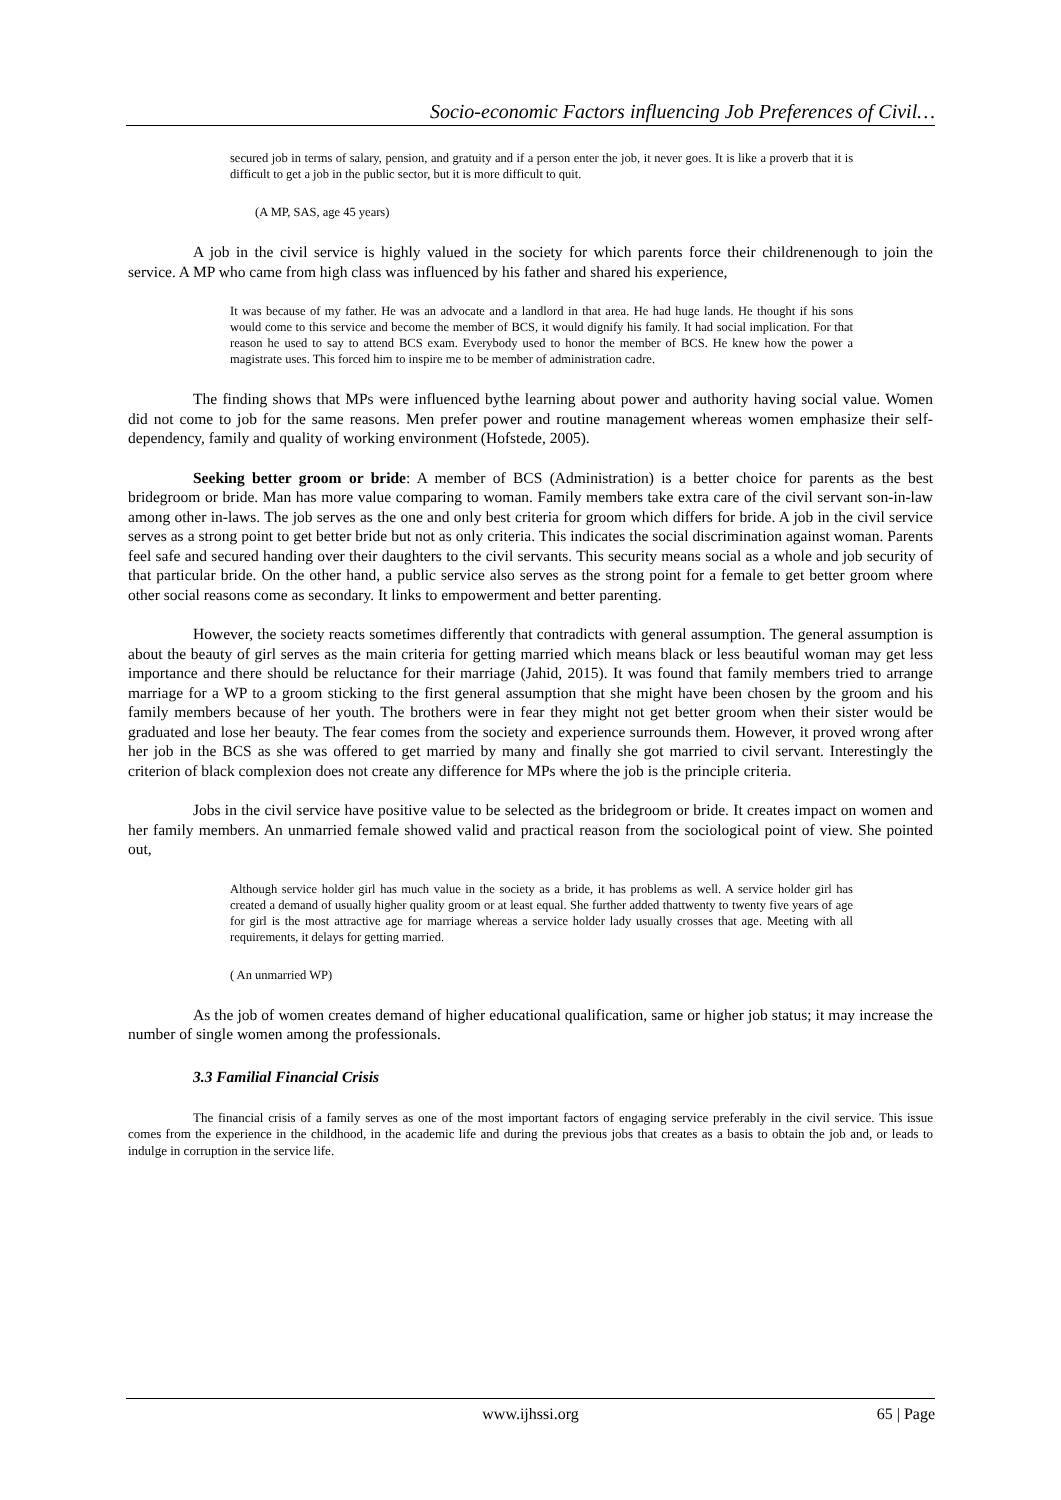Socio-economic Factors influencing Job Preferences of Civil…
secured job in terms of salary, pension, and gratuity and if a person enter the job, it never goes. It is like a proverb that it is difficult to get a job in the public sector, but it is more difficult to quit.
(A MP, SAS, age 45 years)
A job in the civil service is highly valued in the society for which parents force their childrenenough to join the service. A MP who came from high class was influenced by his father and shared his experience,
It was because of my father. He was an advocate and a landlord in that area. He had huge lands. He thought if his sons would come to this service and become the member of BCS, it would dignify his family. It had social implication. For that reason he used to say to attend BCS exam. Everybody used to honor the member of BCS. He knew how the power a magistrate uses. This forced him to inspire me to be member of administration cadre.
The finding shows that MPs were influenced bythe learning about power and authority having social value. Women did not come to job for the same reasons. Men prefer power and routine management whereas women emphasize their self-dependency, family and quality of working environment (Hofstede, 2005).
Seeking better groom or bride: A member of BCS (Administration) is a better choice for parents as the best bridegroom or bride. Man has more value comparing to woman. Family members take extra care of the civil servant son-in-law among other in-laws. The job serves as the one and only best criteria for groom which differs for bride. A job in the civil service serves as a strong point to get better bride but not as only criteria. This indicates the social discrimination against woman. Parents feel safe and secured handing over their daughters to the civil servants. This security means social as a whole and job security of that particular bride. On the other hand, a public service also serves as the strong point for a female to get better groom where other social reasons come as secondary. It links to empowerment and better parenting.
However, the society reacts sometimes differently that contradicts with general assumption. The general assumption is about the beauty of girl serves as the main criteria for getting married which means black or less beautiful woman may get less importance and there should be reluctance for their marriage (Jahid, 2015). It was found that family members tried to arrange marriage for a WP to a groom sticking to the first general assumption that she might have been chosen by the groom and his family members because of her youth. The brothers were in fear they might not get better groom when their sister would be graduated and lose her beauty. The fear comes from the society and experience surrounds them. However, it proved wrong after her job in the BCS as she was offered to get married by many and finally she got married to civil servant. Interestingly the criterion of black complexion does not create any difference for MPs where the job is the principle criteria.
Jobs in the civil service have positive value to be selected as the bridegroom or bride. It creates impact on women and her family members. An unmarried female showed valid and practical reason from the sociological point of view. She pointed out,
Although service holder girl has much value in the society as a bride, it has problems as well. A service holder girl has created a demand of usually higher quality groom or at least equal. She further added thattwenty to twenty five years of age for girl is the most attractive age for marriage whereas a service holder lady usually crosses that age. Meeting with all requirements, it delays for getting married.
( An unmarried WP)
As the job of women creates demand of higher educational qualification, same or higher job status; it may increase the number of single women among the professionals.
3.3 Familial Financial Crisis
The financial crisis of a family serves as one of the most important factors of engaging service preferably in the civil service. This issue comes from the experience in the childhood, in the academic life and during the previous jobs that creates as a basis to obtain the job and, or leads to indulge in corruption in the service life.
www.ijhssi.org 65 | Page